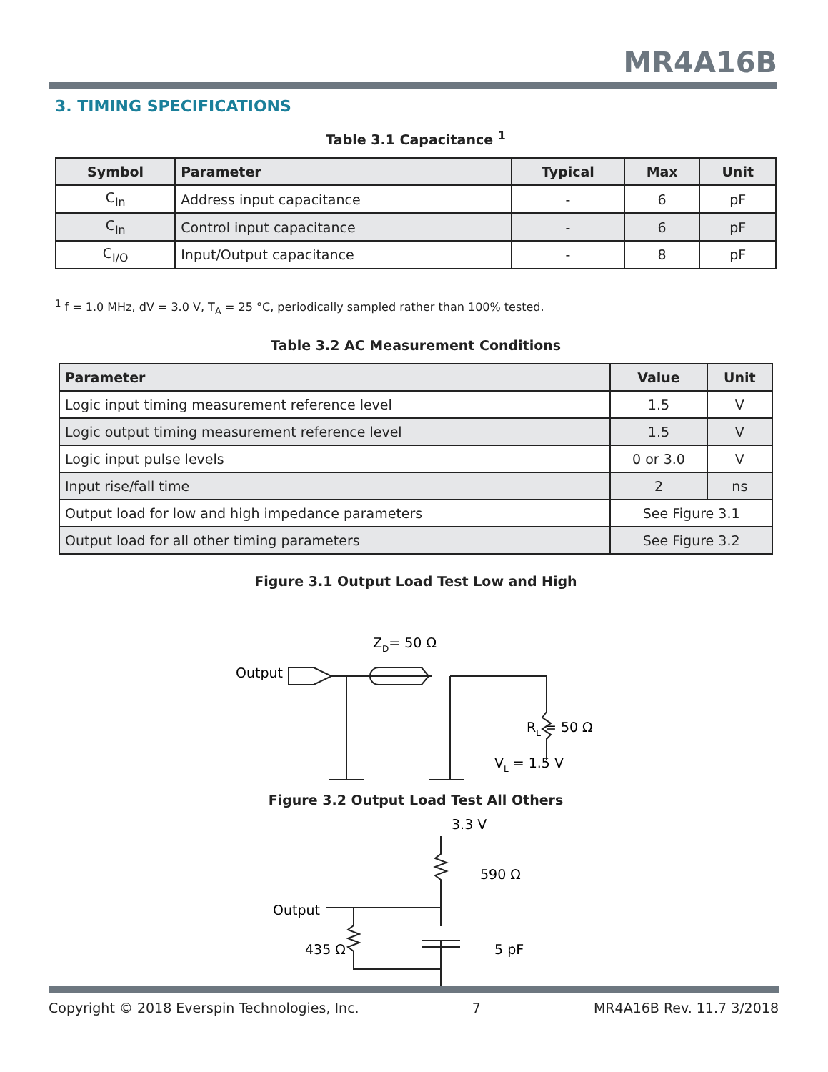MR4A16B
3. TIMING SPECIFICATIONS
Table 3.1 Capacitance <sup>1</sup>
| Symbol | Parameter | Typical | Max | Unit |
| --- | --- | --- | --- | --- |
| C<sub>In</sub> | Address input capacitance | - | 6 | pF |
| C<sub>In</sub> | Control input capacitance | - | 6 | pF |
| C<sub>I/O</sub> | Input/Output capacitance | - | 8 | pF |
<sup>1</sup> f = 1.0 MHz, dV = 3.0 V, T<sub>A</sub> = 25 °C, periodically sampled rather than 100% tested.
Table 3.2 AC Measurement Conditions
| Parameter | Value | Unit |
| --- | --- | --- |
| Logic input timing measurement reference level | 1.5 | V |
| Logic output timing measurement reference level | 1.5 | V |
| Logic input pulse levels | 0 or 3.0 | V |
| Input rise/fall time | 2 | ns |
| Output load for low and high impedance parameters | See Figure 3.1 | |
| Output load for all other timing parameters | See Figure 3.2 | |
Figure 3.1 Output Load Test Low and High
Output
ZD= 50 Ω
RL = 50 Ω
VL = 1.5 V
Figure 3.2 Output Load Test All Others
3.3 V
590 Ω
Output
435 Ω
5 pF
Copyright © 2018 Everspin Technologies, Inc. 7 MR4A16B Rev. 11.7 3/2018